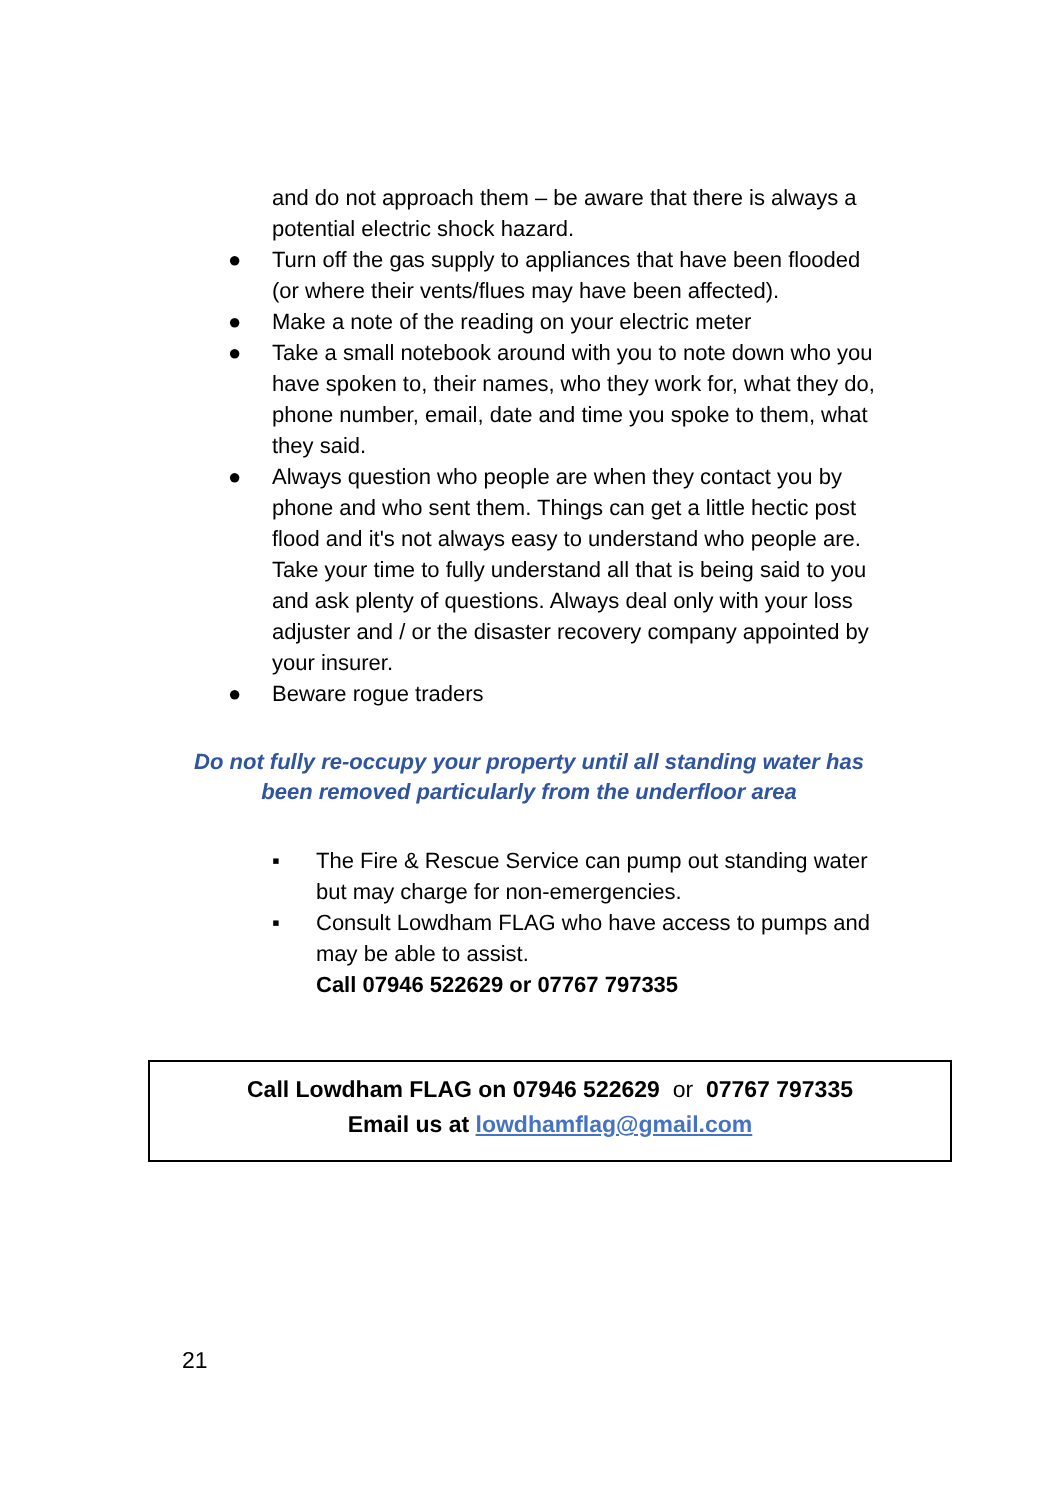and do not approach them – be aware that there is always a potential electric shock hazard.
● Turn off the gas supply to appliances that have been flooded (or where their vents/flues may have been affected).
● Make a note of the reading on your electric meter
● Take a small notebook around with you to note down who you have spoken to, their names, who they work for, what they do, phone number, email, date and time you spoke to them, what they said.
● Always question who people are when they contact you by phone and who sent them. Things can get a little hectic post flood and it's not always easy to understand who people are. Take your time to fully understand all that is being said to you and ask plenty of questions. Always deal only with your loss adjuster and / or the disaster recovery company appointed by your insurer.
● Beware rogue traders
Do not fully re-occupy your property until all standing water has
been removed particularly from the underfloor area
▪ The Fire & Rescue Service can pump out standing water but may charge for non-emergencies.
▪ Consult Lowdham FLAG who have access to pumps and may be able to assist.
Call 07946 522629 or 07767 797335
Call Lowdham FLAG on 07946 522629 or 07767 797335
Email us at lowdhamflag@gmail.com
21